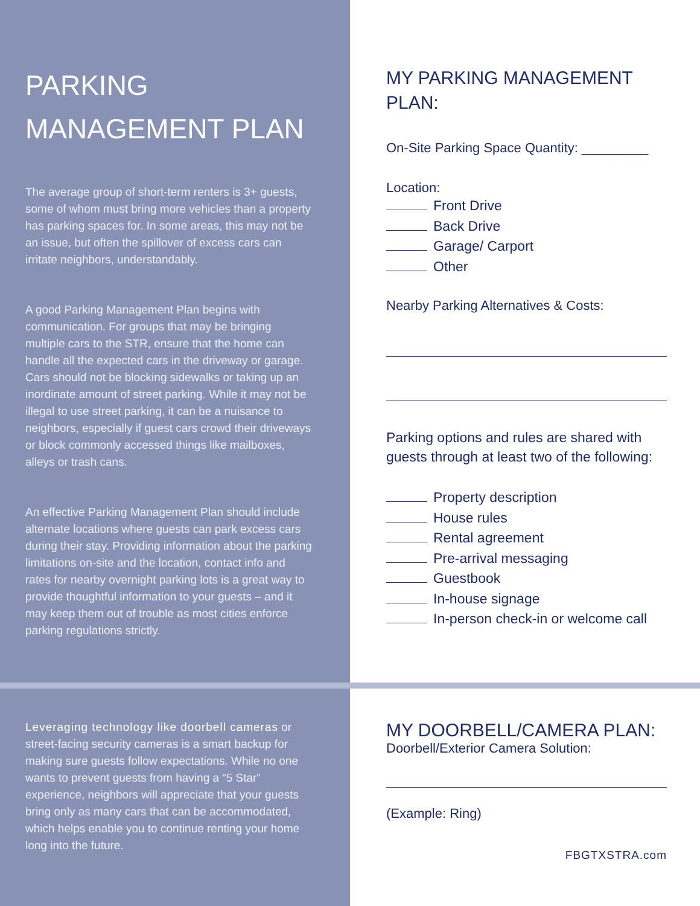PARKING MANAGEMENT PLAN
The average group of short-term renters is 3+ guests, some of whom must bring more vehicles than a property has parking spaces for. In some areas, this may not be an issue, but often the spillover of excess cars can irritate neighbors, understandably.
A good Parking Management Plan begins with communication. For groups that may be bringing multiple cars to the STR, ensure that the home can handle all the expected cars in the driveway or garage. Cars should not be blocking sidewalks or taking up an inordinate amount of street parking. While it may not be illegal to use street parking, it can be a nuisance to neighbors, especially if guest cars crowd their driveways or block commonly accessed things like mailboxes, alleys or trash cans.
An effective Parking Management Plan should include alternate locations where guests can park excess cars during their stay. Providing information about the parking limitations on-site and the location, contact info and rates for nearby overnight parking lots is a great way to provide thoughtful information to your guests – and it may keep them out of trouble as most cities enforce parking regulations strictly.
MY PARKING MANAGEMENT PLAN:
On-Site Parking Space Quantity: _________
Location:
Front Drive
Back Drive
Garage/ Carport
Other
Nearby Parking Alternatives & Costs:
Parking options and rules are shared with guests through at least two of the following:
Property description
House rules
Rental agreement
Pre-arrival messaging
Guestbook
In-house signage
In-person check-in or welcome call
Leveraging technology like doorbell cameras or street-facing security cameras is a smart backup for making sure guests follow expectations. While no one wants to prevent guests from having a “5 Star” experience, neighbors will appreciate that your guests bring only as many cars that can be accommodated, which helps enable you to continue renting your home long into the future.
MY DOORBELL/CAMERA PLAN:
Doorbell/Exterior Camera Solution:
(Example: Ring)
FBGTXSTRA.com